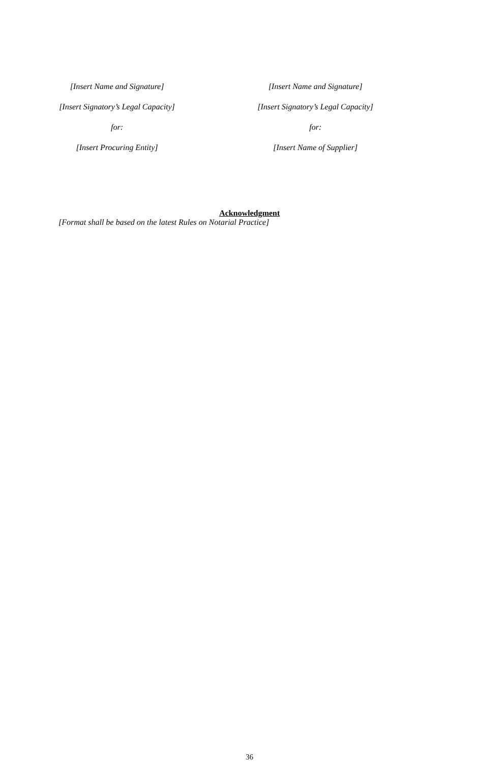[Insert Name and Signature]
[Insert Signatory’s Legal Capacity]
for:
[Insert Procuring Entity]
[Insert Name and Signature]
[Insert Signatory’s Legal Capacity]
for:
[Insert Name of Supplier]
Acknowledgment
[Format shall be based on the latest Rules on Notarial Practice]
36